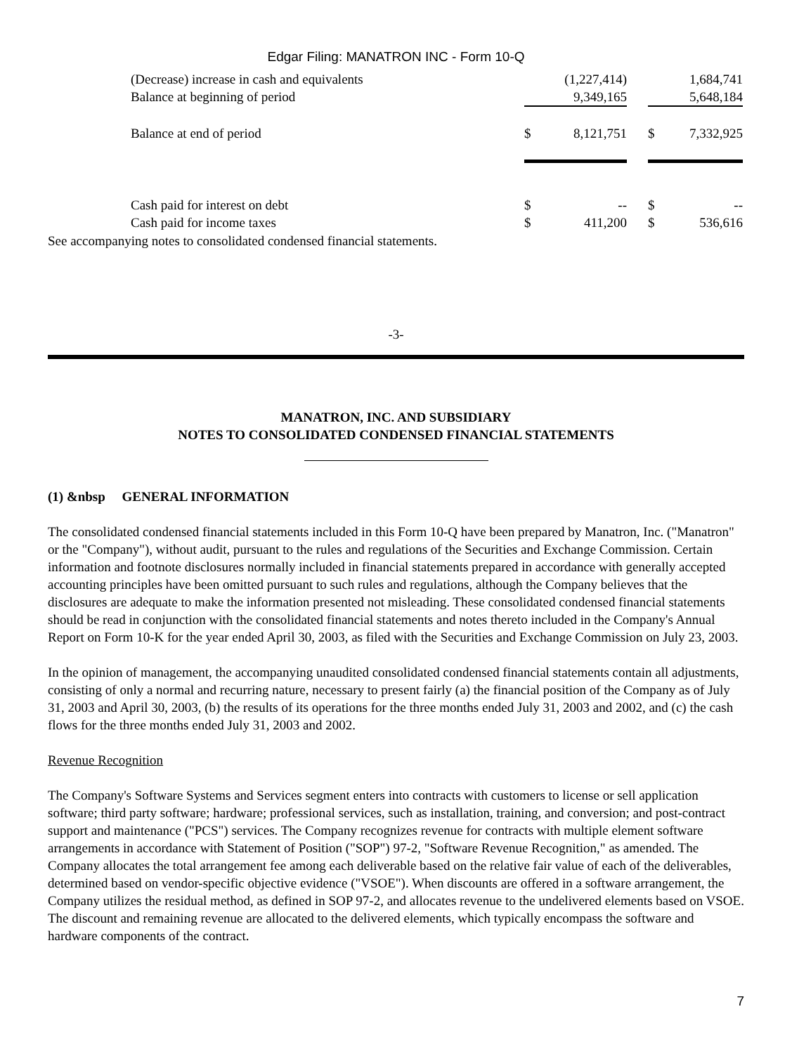Edgar Filing: MANATRON INC - Form 10-Q
| (Decrease) increase in cash and equivalents | | (1,227,414) | | | 1,684,741 |
| Balance at beginning of period | | 9,349,165 | | | 5,648,184 |
| Balance at end of period | $ | 8,121,751 | | $ | 7,332,925 |
| Cash paid for interest on debt | $ | -- | | $ | -- |
| Cash paid for income taxes | $ | 411,200 | | $ | 536,616 |
See accompanying notes to consolidated condensed financial statements.
-3-
MANATRON, INC. AND SUBSIDIARY
NOTES TO CONSOLIDATED CONDENSED FINANCIAL STATEMENTS
(1) &nbsp GENERAL INFORMATION
The consolidated condensed financial statements included in this Form 10-Q have been prepared by Manatron, Inc. ("Manatron" or the "Company"), without audit, pursuant to the rules and regulations of the Securities and Exchange Commission. Certain information and footnote disclosures normally included in financial statements prepared in accordance with generally accepted accounting principles have been omitted pursuant to such rules and regulations, although the Company believes that the disclosures are adequate to make the information presented not misleading. These consolidated condensed financial statements should be read in conjunction with the consolidated financial statements and notes thereto included in the Company's Annual Report on Form 10-K for the year ended April 30, 2003, as filed with the Securities and Exchange Commission on July 23, 2003.
In the opinion of management, the accompanying unaudited consolidated condensed financial statements contain all adjustments, consisting of only a normal and recurring nature, necessary to present fairly (a) the financial position of the Company as of July 31, 2003 and April 30, 2003, (b) the results of its operations for the three months ended July 31, 2003 and 2002, and (c) the cash flows for the three months ended July 31, 2003 and 2002.
Revenue Recognition
The Company's Software Systems and Services segment enters into contracts with customers to license or sell application software; third party software; hardware; professional services, such as installation, training, and conversion; and post-contract support and maintenance ("PCS") services. The Company recognizes revenue for contracts with multiple element software arrangements in accordance with Statement of Position ("SOP") 97-2, "Software Revenue Recognition," as amended. The Company allocates the total arrangement fee among each deliverable based on the relative fair value of each of the deliverables, determined based on vendor-specific objective evidence ("VSOE"). When discounts are offered in a software arrangement, the Company utilizes the residual method, as defined in SOP 97-2, and allocates revenue to the undelivered elements based on VSOE. The discount and remaining revenue are allocated to the delivered elements, which typically encompass the software and hardware components of the contract.
7